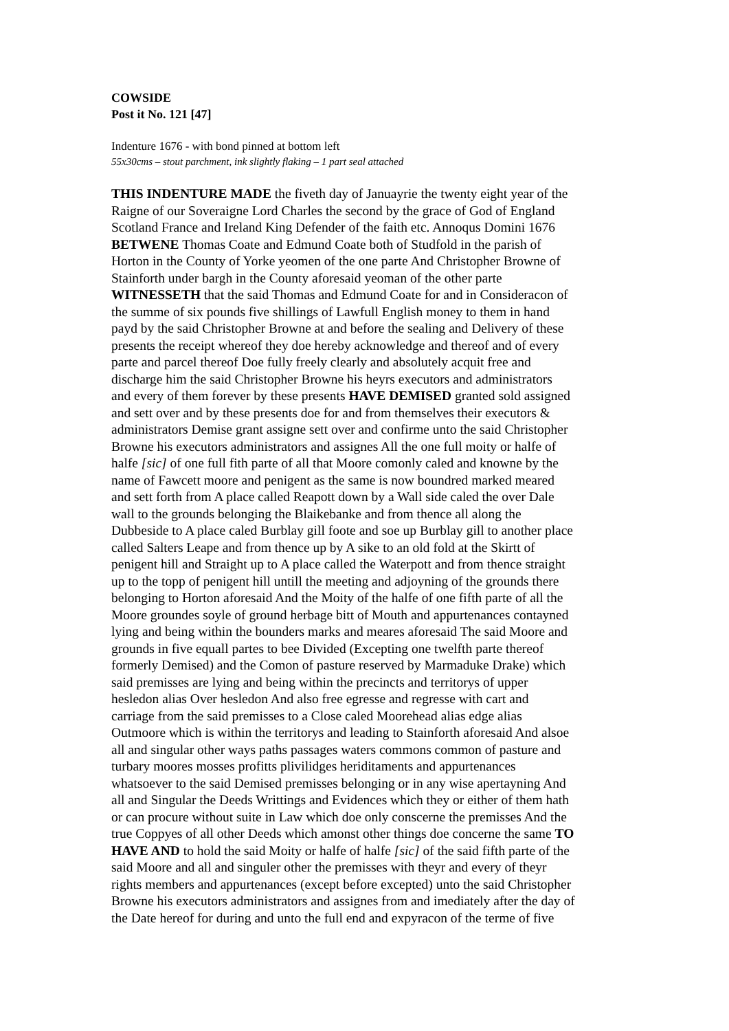COWSIDE
Post it No. 121 [47]
Indenture 1676 - with bond pinned at bottom left
55x30cms – stout parchment, ink slightly flaking – 1 part seal attached
THIS INDENTURE MADE the fiveth day of Januayrie the twenty eight year of the
Raigne of our Soveraigne Lord Charles the second by the grace of God of England
Scotland France and Ireland King Defender of the faith etc. Annoqus Domini 1676
BETWENE Thomas Coate and Edmund Coate both of Studfold in the parish of
Horton in the County of Yorke yeomen of the one parte And Christopher Browne of
Stainforth under bargh in the County aforesaid yeoman of the other parte
WITNESSETH that the said Thomas and Edmund Coate for and in Consideracon of
the summe of six pounds five shillings of Lawfull English money to them in hand
payd by the said Christopher Browne at and before the sealing and Delivery of these
presents the receipt whereof they doe hereby acknowledge and thereof and of every
parte and parcel thereof Doe fully freely clearly and absolutely acquit free and
discharge him the said Christopher Browne his heyrs executors and administrators
and every of them forever by these presents HAVE DEMISED granted sold assigned
and sett over and by these presents doe for and from themselves their executors &
administrators Demise grant assigne sett over and confirme unto the said Christopher
Browne his executors administrators and assignes All the one full moity or halfe of
halfe [sic] of one full fith parte of all that Moore comonly caled and knowne by the
name of Fawcett moore and penigent as the same is now boundred marked meared
and sett forth from A place called Reapott down by a Wall side caled the over Dale
wall to the grounds belonging the Blaikebanke and from thence all along the
Dubbeside to A place caled Burblay gill foote and soe up Burblay gill to another place
called Salters Leape and from thence up by A sike to an old fold at the Skirtt of
penigent hill and Straight up to A place called the Waterpott and from thence straight
up to the topp of penigent hill untill the meeting and adjoyning of the grounds there
belonging to Horton aforesaid And the Moity of the halfe of one fifth parte of all the
Moore groundes soyle of ground herbage bitt of Mouth and appurtenances contayned
lying and being within the bounders marks and meares aforesaid The said Moore and
grounds in five equall partes to bee Divided (Excepting one twelfth parte thereof
formerly Demised) and the Comon of pasture reserved by Marmaduke Drake) which
said premisses are lying and being within the precincts and territorys of upper
hesledon alias Over hesledon And also free egresse and regresse with cart and
carriage from the said premisses to a Close caled Moorehead alias edge alias
Outmoore which is within the territorys and leading to Stainforth aforesaid And alsoe
all and singular other ways paths passages waters commons common of pasture and
turbary moores mosses profitts plivilidges heriditaments and appurtenances
whatsoever to the said Demised premisses belonging or in any wise apertayning And
all and Singular the Deeds Writtings and Evidences which they or either of them hath
or can procure without suite in Law which doe only conscerne the premisses And the
true Coppyes of all other Deeds which amonst other things doe concerne the same TO
HAVE AND to hold the said Moity or halfe of halfe [sic] of the said fifth parte of the
said Moore and all and singuler other the premisses with theyr and every of theyr
rights members and appurtenances (except before excepted) unto the said Christopher
Browne his executors administrators and assignes from and imediately after the day of
the Date hereof for during and unto the full end and expyracon of the terme of five